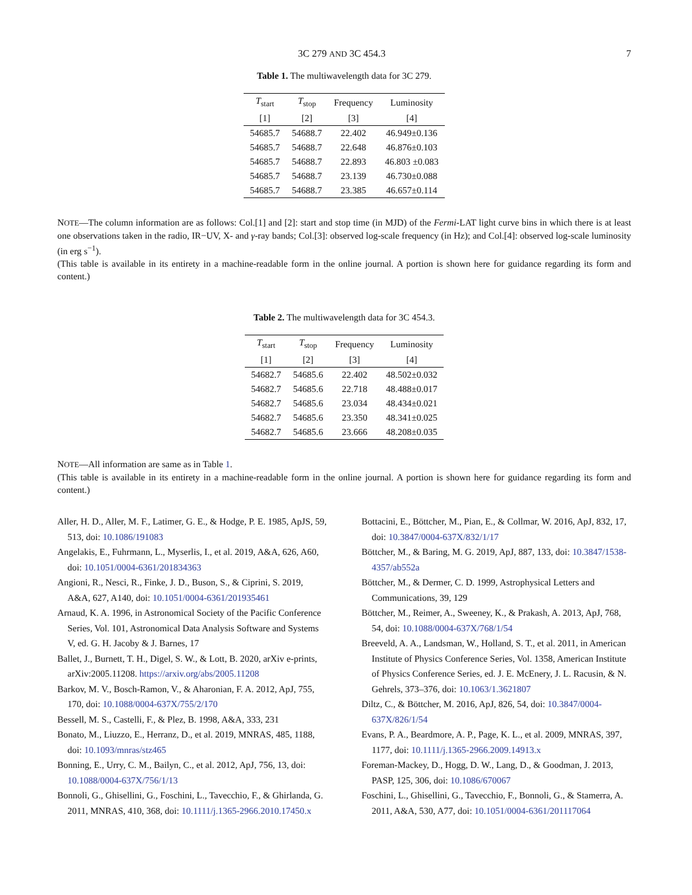3C 279 AND 3C 454.3 7
Table 1. The multiwavelength data for 3C 279.
| T<sub>start</sub> | T<sub>stop</sub> | Frequency | Luminosity |
| --- | --- | --- | --- |
| [1] | [2] | [3] | [4] |
| 54685.7 | 54688.7 | 22.402 | 46.949±0.136 |
| 54685.7 | 54688.7 | 22.648 | 46.876±0.103 |
| 54685.7 | 54688.7 | 22.893 | 46.803 ±0.083 |
| 54685.7 | 54688.7 | 23.139 | 46.730±0.088 |
| 54685.7 | 54688.7 | 23.385 | 46.657±0.114 |
NOTE—The column information are as follows: Col.[1] and [2]: start and stop time (in MJD) of the Fermi-LAT light curve bins in which there is at least one observations taken in the radio, IR−UV, X- and γ-ray bands; Col.[3]: observed log-scale frequency (in Hz); and Col.[4]: observed log-scale luminosity (in erg s<sup>−1</sup>).
(This table is available in its entirety in a machine-readable form in the online journal. A portion is shown here for guidance regarding its form and content.)
Table 2. The multiwavelength data for 3C 454.3.
| T<sub>start</sub> | T<sub>stop</sub> | Frequency | Luminosity |
| --- | --- | --- | --- |
| [1] | [2] | [3] | [4] |
| 54682.7 | 54685.6 | 22.402 | 48.502±0.032 |
| 54682.7 | 54685.6 | 22.718 | 48.488±0.017 |
| 54682.7 | 54685.6 | 23.034 | 48.434±0.021 |
| 54682.7 | 54685.6 | 23.350 | 48.341±0.025 |
| 54682.7 | 54685.6 | 23.666 | 48.208±0.035 |
NOTE—All information are same as in Table 1.
(This table is available in its entirety in a machine-readable form in the online journal. A portion is shown here for guidance regarding its form and content.)
Aller, H. D., Aller, M. F., Latimer, G. E., & Hodge, P. E. 1985, ApJS, 59, 513, doi: 10.1086/191083
Angelakis, E., Fuhrmann, L., Myserlis, I., et al. 2019, A&A, 626, A60, doi: 10.1051/0004-6361/201834363
Angioni, R., Nesci, R., Finke, J. D., Buson, S., & Ciprini, S. 2019, A&A, 627, A140, doi: 10.1051/0004-6361/201935461
Arnaud, K. A. 1996, in Astronomical Society of the Pacific Conference Series, Vol. 101, Astronomical Data Analysis Software and Systems V, ed. G. H. Jacoby & J. Barnes, 17
Ballet, J., Burnett, T. H., Digel, S. W., & Lott, B. 2020, arXiv e-prints, arXiv:2005.11208. https://arxiv.org/abs/2005.11208
Barkov, M. V., Bosch-Ramon, V., & Aharonian, F. A. 2012, ApJ, 755, 170, doi: 10.1088/0004-637X/755/2/170
Bessell, M. S., Castelli, F., & Plez, B. 1998, A&A, 333, 231
Bonato, M., Liuzzo, E., Herranz, D., et al. 2019, MNRAS, 485, 1188, doi: 10.1093/mnras/stz465
Bonning, E., Urry, C. M., Bailyn, C., et al. 2012, ApJ, 756, 13, doi: 10.1088/0004-637X/756/1/13
Bonnoli, G., Ghisellini, G., Foschini, L., Tavecchio, F., & Ghirlanda, G. 2011, MNRAS, 410, 368, doi: 10.1111/j.1365-2966.2010.17450.x
Bottacini, E., Böttcher, M., Pian, E., & Collmar, W. 2016, ApJ, 832, 17, doi: 10.3847/0004-637X/832/1/17
Böttcher, M., & Baring, M. G. 2019, ApJ, 887, 133, doi: 10.3847/1538-4357/ab552a
Böttcher, M., & Dermer, C. D. 1999, Astrophysical Letters and Communications, 39, 129
Böttcher, M., Reimer, A., Sweeney, K., & Prakash, A. 2013, ApJ, 768, 54, doi: 10.1088/0004-637X/768/1/54
Breeveld, A. A., Landsman, W., Holland, S. T., et al. 2011, in American Institute of Physics Conference Series, Vol. 1358, American Institute of Physics Conference Series, ed. J. E. McEnery, J. L. Racusin, & N. Gehrels, 373–376, doi: 10.1063/1.3621807
Diltz, C., & Böttcher, M. 2016, ApJ, 826, 54, doi: 10.3847/0004-637X/826/1/54
Evans, P. A., Beardmore, A. P., Page, K. L., et al. 2009, MNRAS, 397, 1177, doi: 10.1111/j.1365-2966.2009.14913.x
Foreman-Mackey, D., Hogg, D. W., Lang, D., & Goodman, J. 2013, PASP, 125, 306, doi: 10.1086/670067
Foschini, L., Ghisellini, G., Tavecchio, F., Bonnoli, G., & Stamerra, A. 2011, A&A, 530, A77, doi: 10.1051/0004-6361/201117064